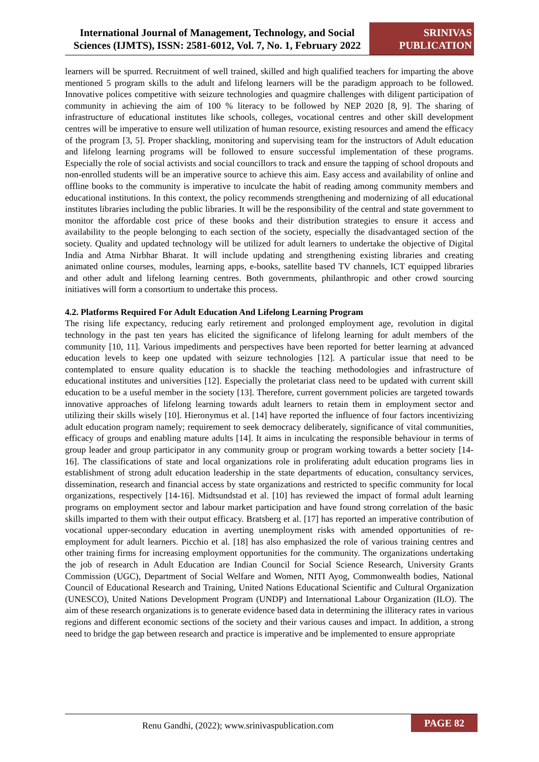International Journal of Management, Technology, and Social Sciences (IJMTS), ISSN: 2581-6012, Vol. 7, No. 1, February 2022
SRINIVAS
PUBLICATION
learners will be spurred. Recruitment of well trained, skilled and high qualified teachers for imparting the above mentioned 5 program skills to the adult and lifelong learners will be the paradigm approach to be followed. Innovative polices competitive with seizure technologies and quagmire challenges with diligent participation of community in achieving the aim of 100 % literacy to be followed by NEP 2020 [8, 9]. The sharing of infrastructure of educational institutes like schools, colleges, vocational centres and other skill development centres will be imperative to ensure well utilization of human resource, existing resources and amend the efficacy of the program [3, 5]. Proper shackling, monitoring and supervising team for the instructors of Adult education and lifelong learning programs will be followed to ensure successful implementation of these programs. Especially the role of social activists and social councillors to track and ensure the tapping of school dropouts and non-enrolled students will be an imperative source to achieve this aim. Easy access and availability of online and offline books to the community is imperative to inculcate the habit of reading among community members and educational institutions. In this context, the policy recommends strengthening and modernizing of all educational institutes libraries including the public libraries. It will be the responsibility of the central and state government to monitor the affordable cost price of these books and their distribution strategies to ensure it access and availability to the people belonging to each section of the society, especially the disadvantaged section of the society. Quality and updated technology will be utilized for adult learners to undertake the objective of Digital India and Atma Nirbhar Bharat. It will include updating and strengthening existing libraries and creating animated online courses, modules, learning apps, e-books, satellite based TV channels, ICT equipped libraries and other adult and lifelong learning centres. Both governments, philanthropic and other crowd sourcing initiatives will form a consortium to undertake this process.
4.2. Platforms Required For Adult Education And Lifelong Learning Program
The rising life expectancy, reducing early retirement and prolonged employment age, revolution in digital technology in the past ten years has elicited the significance of lifelong learning for adult members of the community [10, 11]. Various impediments and perspectives have been reported for better learning at advanced education levels to keep one updated with seizure technologies [12]. A particular issue that need to be contemplated to ensure quality education is to shackle the teaching methodologies and infrastructure of educational institutes and universities [12]. Especially the proletariat class need to be updated with current skill education to be a useful member in the society [13]. Therefore, current government policies are targeted towards innovative approaches of lifelong learning towards adult learners to retain them in employment sector and utilizing their skills wisely [10]. Hieronymus et al. [14] have reported the influence of four factors incentivizing adult education program namely; requirement to seek democracy deliberately, significance of vital communities, efficacy of groups and enabling mature adults [14]. It aims in inculcating the responsible behaviour in terms of group leader and group participator in any community group or program working towards a better society [14-16]. The classifications of state and local organizations role in proliferating adult education programs lies in establishment of strong adult education leadership in the state departments of education, consultancy services, dissemination, research and financial access by state organizations and restricted to specific community for local organizations, respectively [14-16]. Midtsundstad et al. [10] has reviewed the impact of formal adult learning programs on employment sector and labour market participation and have found strong correlation of the basic skills imparted to them with their output efficacy. Bratsberg et al. [17] has reported an imperative contribution of vocational upper-secondary education in averting unemployment risks with amended opportunities of re-employment for adult learners. Picchio et al. [18] has also emphasized the role of various training centres and other training firms for increasing employment opportunities for the community. The organizations undertaking the job of research in Adult Education are Indian Council for Social Science Research, University Grants Commission (UGC), Department of Social Welfare and Women, NITI Ayog, Commonwealth bodies, National Council of Educational Research and Training, United Nations Educational Scientific and Cultural Organization (UNESCO), United Nations Development Program (UNDP) and International Labour Organization (ILO). The aim of these research organizations is to generate evidence based data in determining the illiteracy rates in various regions and different economic sections of the society and their various causes and impact. In addition, a strong need to bridge the gap between research and practice is imperative and be implemented to ensure appropriate
Renu Gandhi, (2022); www.srinivaspublication.com
PAGE 82